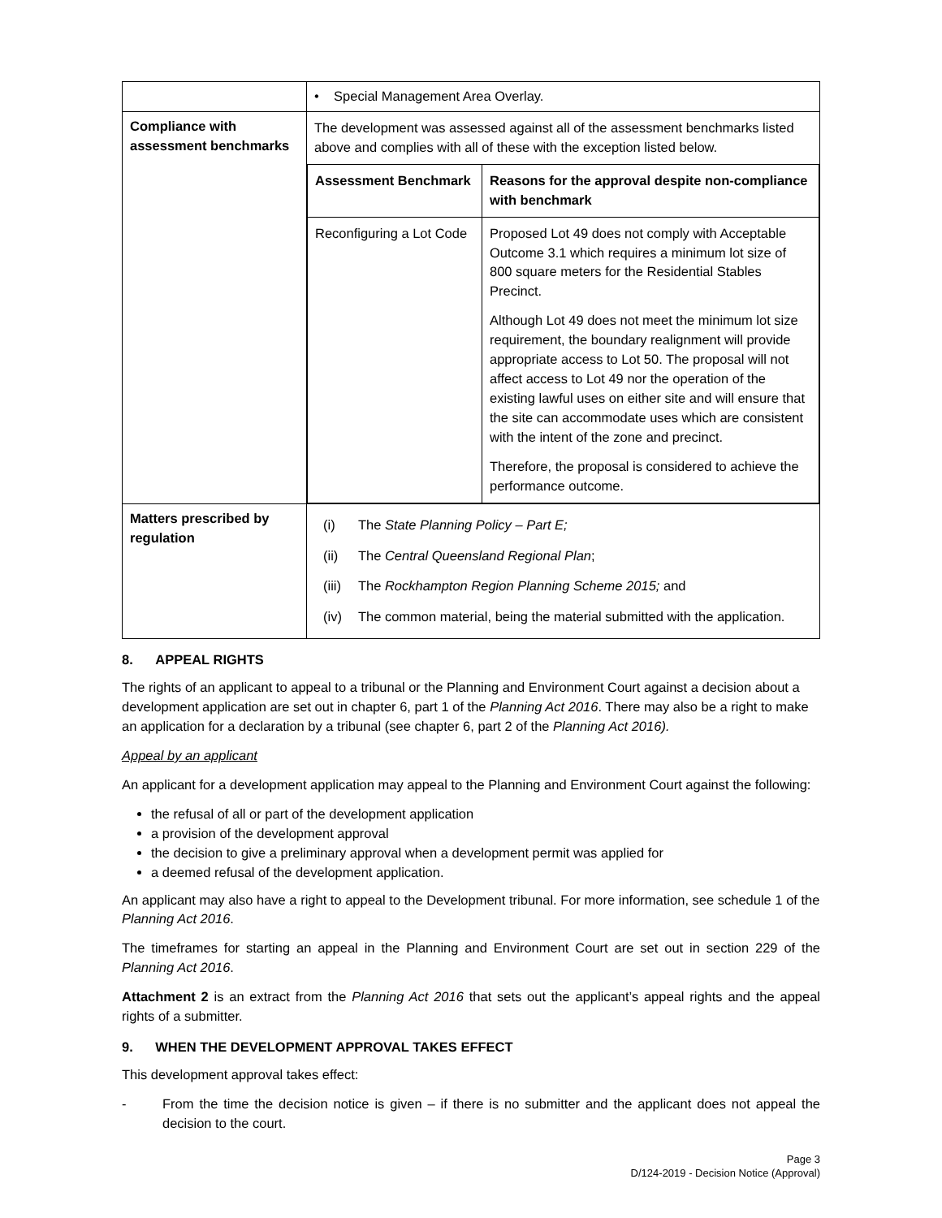| | • Special Management Area Overlay. |
| Compliance with assessment benchmarks | The development was assessed against all of the assessment benchmarks listed above and complies with all of these with the exception listed below. / Assessment Benchmark / Reasons for the approval despite non-compliance with benchmark / / --- / --- / / Reconfiguring a Lot Code / Proposed Lot 49 does not comply with Acceptable Outcome 3.1 which requires a minimum lot size of 800 square meters for the Residential Stables Precinct. Although Lot 49 does not meet the minimum lot size requirement, the boundary realignment will provide appropriate access to Lot 50. The proposal will not affect access to Lot 49 nor the operation of the existing lawful uses on either site and will ensure that the site can accommodate uses which are consistent with the intent of the zone and precinct. Therefore, the proposal is considered to achieve the performance outcome. / |
| Matters prescribed by regulation | / (i) / The State Planning Policy – Part E; / / (ii) / The Central Queensland Regional Plan ; / / (iii) / The Rockhampton Region Planning Scheme 2015; and / / (iv) / The common material, being the material submitted with the application. / |
8. APPEAL RIGHTS
The rights of an applicant to appeal to a tribunal or the Planning and Environment Court against a decision about a development application are set out in chapter 6, part 1 of the Planning Act 2016. There may also be a right to make an application for a declaration by a tribunal (see chapter 6, part 2 of the Planning Act 2016).
Appeal by an applicant
An applicant for a development application may appeal to the Planning and Environment Court against the following:
the refusal of all or part of the development application
a provision of the development approval
the decision to give a preliminary approval when a development permit was applied for
a deemed refusal of the development application.
An applicant may also have a right to appeal to the Development tribunal. For more information, see schedule 1 of the Planning Act 2016.
The timeframes for starting an appeal in the Planning and Environment Court are set out in section 229 of the Planning Act 2016.
Attachment 2 is an extract from the Planning Act 2016 that sets out the applicant’s appeal rights and the appeal rights of a submitter.
9. WHEN THE DEVELOPMENT APPROVAL TAKES EFFECT
This development approval takes effect:
- From the time the decision notice is given – if there is no submitter and the applicant does not appeal the decision to the court.
Page 3
D/124-2019 - Decision Notice (Approval)